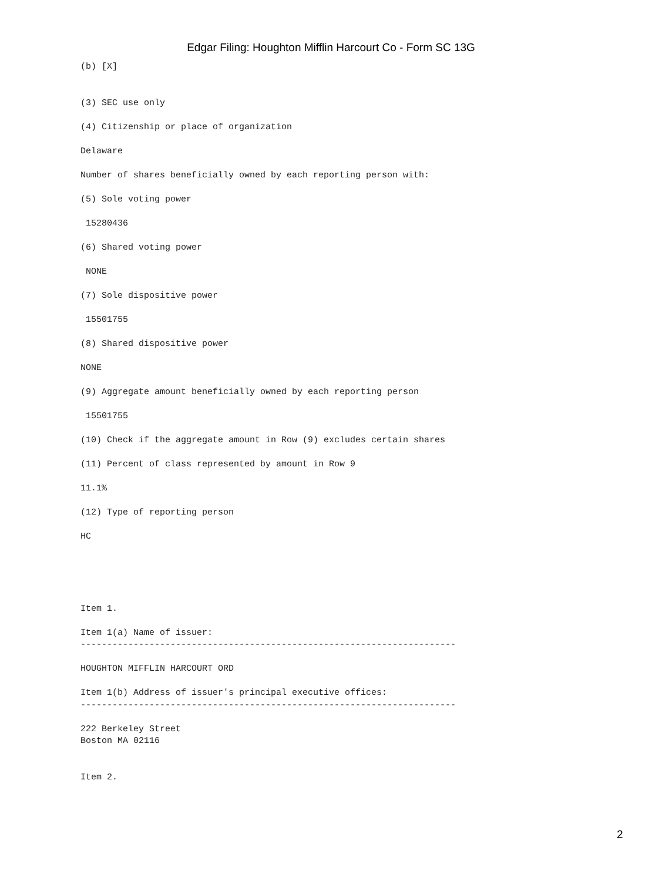Edgar Filing: Houghton Mifflin Harcourt Co - Form SC 13G
(b) [X]


(3) SEC use only

(4) Citizenship or place of organization

Delaware

Number of shares beneficially owned by each reporting person with:

(5) Sole voting power

 15280436

(6) Shared voting power

 NONE

(7) Sole dispositive power

 15501755

(8) Shared dispositive power

NONE

(9) Aggregate amount beneficially owned by each reporting person

 15501755

(10) Check if the aggregate amount in Row (9) excludes certain shares

(11) Percent of class represented by amount in Row 9

11.1%

(12) Type of reporting person

HC





Item 1.

Item 1(a) Name of issuer:
-----------------------------------------------------------------------

HOUGHTON MIFFLIN HARCOURT ORD

Item 1(b) Address of issuer's principal executive offices:
-----------------------------------------------------------------------

222 Berkeley Street
Boston MA 02116


Item 2.
2